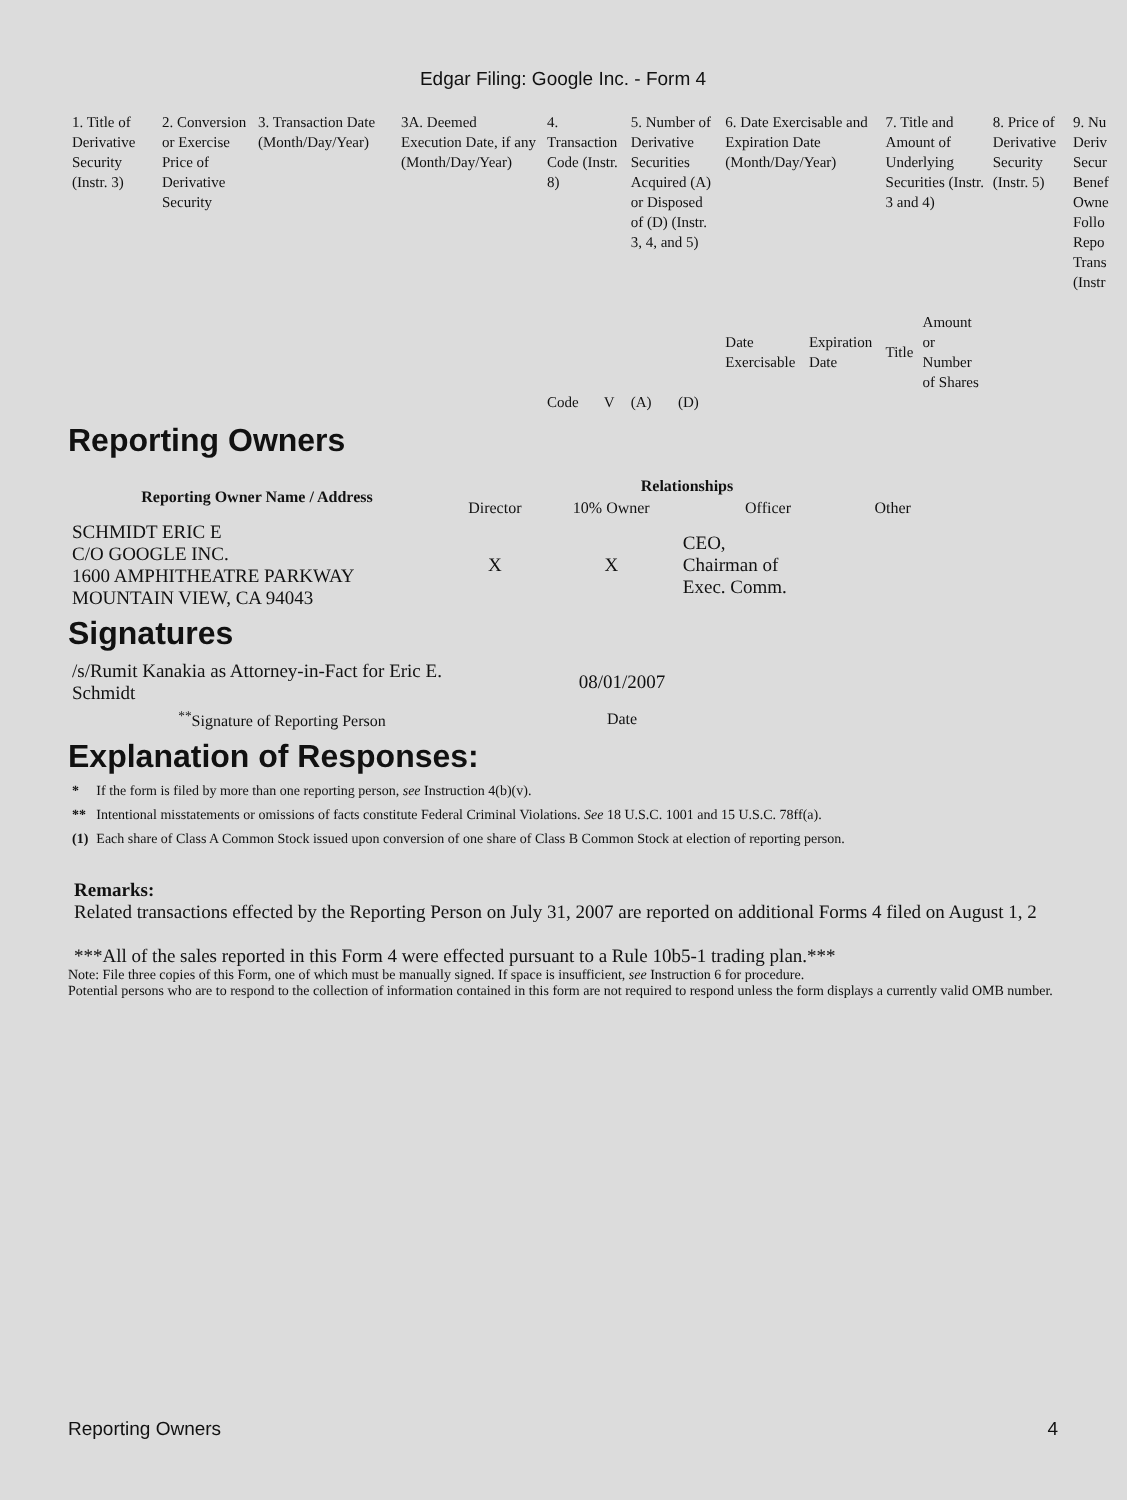Edgar Filing: Google Inc. - Form 4
| 1. Title of Derivative Security (Instr. 3) | 2. Conversion or Exercise Price of Derivative Security | 3. Transaction Date (Month/Day/Year) | 3A. Deemed Execution Date, if any (Month/Day/Year) | 4. Transaction Code (Instr. 8) | | 5. Number of Derivative Securities Acquired (A) or Disposed of (D) (Instr. 3, 4, and 5) | | 6. Date Exercisable and Expiration Date (Month/Day/Year) | | 7. Title and Amount of Underlying Securities (Instr. 3 and 4) | | 8. Price of Derivative Security (Instr. 5) | 9. Nu Deriv Secur Benef Owne Follo Repo Trans (Instr |
| | | | | Code | V | (A) | (D) | Date Exercisable | Expiration Date | Title | Amount or Number of Shares | | |
Reporting Owners
| Reporting Owner Name / Address | Relationships | | | |
| --- | --- | --- | --- | --- |
| | Director | 10% Owner | Officer | Other |
| SCHMIDT ERIC E C/O GOOGLE INC. 1600 AMPHITHEATRE PARKWAY MOUNTAIN VIEW, CA 94043 | X | X | CEO, Chairman of Exec. Comm. | |
Signatures
| /s/Rumit Kanakia as Attorney-in-Fact for Eric E. Schmidt | 08/01/2007 |
| <sup>**</sup> Signature of Reporting Person | Date |
Explanation of Responses:
| * | If the form is filed by more than one reporting person, see Instruction 4(b)(v). |
| ** | Intentional misstatements or omissions of facts constitute Federal Criminal Violations. See 18 U.S.C. 1001 and 15 U.S.C. 78ff(a). |
| (1) | Each share of Class A Common Stock issued upon conversion of one share of Class B Common Stock at election of reporting person. |
Remarks:
Related transactions effected by the Reporting Person on July 31, 2007 are reported on additional Forms 4 filed on August 1, 2
***All of the sales reported in this Form 4 were effected pursuant to a Rule 10b5-1 trading plan.***
Note: File three copies of this Form, one of which must be manually signed. If space is insufficient, see Instruction 6 for procedure.
Potential persons who are to respond to the collection of information contained in this form are not required to respond unless the form displays a currently valid OMB number.
Reporting Owners 4